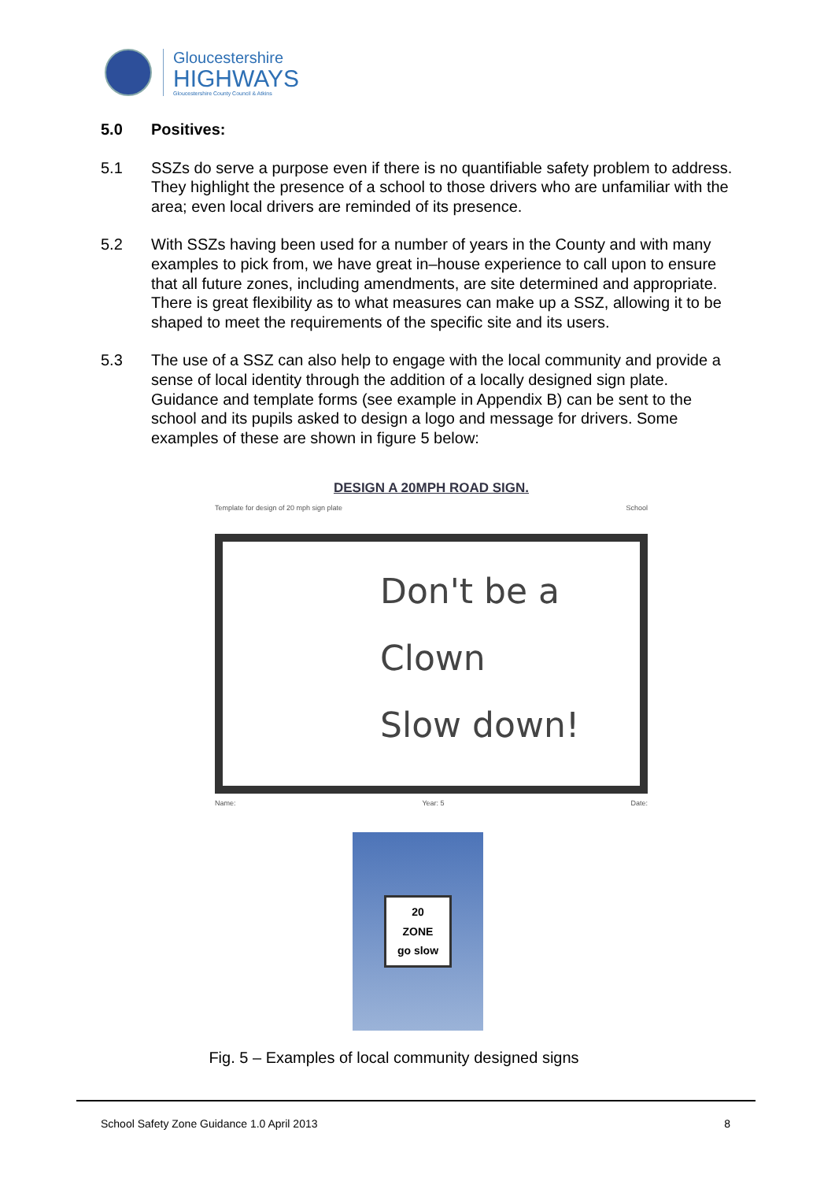Gloucestershire
HIGHWAYS
Gloucestershire County Council & Atkins
5.0 Positives:
5.1 SSZs do serve a purpose even if there is no quantifiable safety problem to address. They highlight the presence of a school to those drivers who are unfamiliar with the area; even local drivers are reminded of its presence.
5.2 With SSZs having been used for a number of years in the County and with many examples to pick from, we have great in–house experience to call upon to ensure that all future zones, including amendments, are site determined and appropriate. There is great flexibility as to what measures can make up a SSZ, allowing it to be shaped to meet the requirements of the specific site and its users.
5.3 The use of a SSZ can also help to engage with the local community and provide a sense of local identity through the addition of a locally designed sign plate. Guidance and template forms (see example in Appendix B) can be sent to the school and its pupils asked to design a logo and message for drivers. Some examples of these are shown in figure 5 below:
DESIGN A 20MPH ROAD SIGN.
Template for design of 20 mph sign plate School
Don't be a
Clown
Slow down!
Name: Year: 5 Date:
20
ZONE
go slow
Fig. 5 – Examples of local community designed signs
School Safety Zone Guidance 1.0 April 2013 8